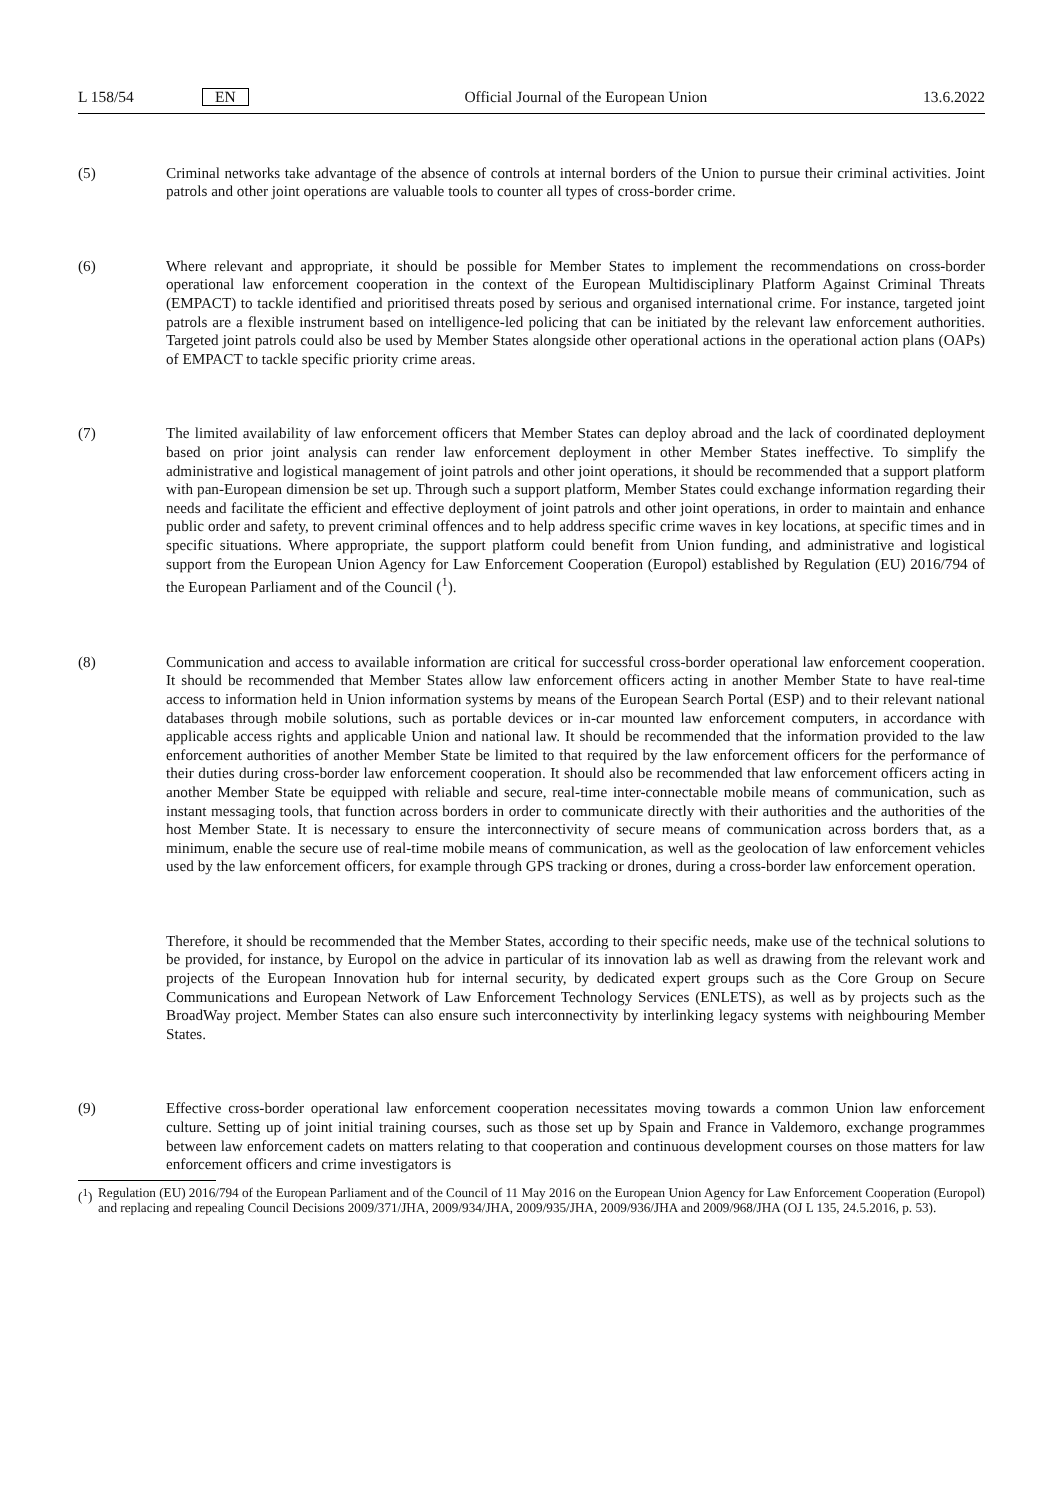L 158/54 EN Official Journal of the European Union 13.6.2022
(5) Criminal networks take advantage of the absence of controls at internal borders of the Union to pursue their criminal activities. Joint patrols and other joint operations are valuable tools to counter all types of cross-border crime.
(6) Where relevant and appropriate, it should be possible for Member States to implement the recommendations on cross-border operational law enforcement cooperation in the context of the European Multidisciplinary Platform Against Criminal Threats (EMPACT) to tackle identified and prioritised threats posed by serious and organised international crime. For instance, targeted joint patrols are a flexible instrument based on intelligence-led policing that can be initiated by the relevant law enforcement authorities. Targeted joint patrols could also be used by Member States alongside other operational actions in the operational action plans (OAPs) of EMPACT to tackle specific priority crime areas.
(7) The limited availability of law enforcement officers that Member States can deploy abroad and the lack of coordinated deployment based on prior joint analysis can render law enforcement deployment in other Member States ineffective. To simplify the administrative and logistical management of joint patrols and other joint operations, it should be recommended that a support platform with pan-European dimension be set up. Through such a support platform, Member States could exchange information regarding their needs and facilitate the efficient and effective deployment of joint patrols and other joint operations, in order to maintain and enhance public order and safety, to prevent criminal offences and to help address specific crime waves in key locations, at specific times and in specific situations. Where appropriate, the support platform could benefit from Union funding, and administrative and logistical support from the European Union Agency for Law Enforcement Cooperation (Europol) established by Regulation (EU) 2016/794 of the European Parliament and of the Council (<sup>1</sup>).
(8) Communication and access to available information are critical for successful cross-border operational law enforcement cooperation. It should be recommended that Member States allow law enforcement officers acting in another Member State to have real-time access to information held in Union information systems by means of the European Search Portal (ESP) and to their relevant national databases through mobile solutions, such as portable devices or in-car mounted law enforcement computers, in accordance with applicable access rights and applicable Union and national law. It should be recommended that the information provided to the law enforcement authorities of another Member State be limited to that required by the law enforcement officers for the performance of their duties during cross-border law enforcement cooperation. It should also be recommended that law enforcement officers acting in another Member State be equipped with reliable and secure, real-time inter-connectable mobile means of communication, such as instant messaging tools, that function across borders in order to communicate directly with their authorities and the authorities of the host Member State. It is necessary to ensure the interconnectivity of secure means of communication across borders that, as a minimum, enable the secure use of real-time mobile means of communication, as well as the geolocation of law enforcement vehicles used by the law enforcement officers, for example through GPS tracking or drones, during a cross-border law enforcement operation.
Therefore, it should be recommended that the Member States, according to their specific needs, make use of the technical solutions to be provided, for instance, by Europol on the advice in particular of its innovation lab as well as drawing from the relevant work and projects of the European Innovation hub for internal security, by dedicated expert groups such as the Core Group on Secure Communications and European Network of Law Enforcement Technology Services (ENLETS), as well as by projects such as the BroadWay project. Member States can also ensure such interconnectivity by interlinking legacy systems with neighbouring Member States.
(9) Effective cross-border operational law enforcement cooperation necessitates moving towards a common Union law enforcement culture. Setting up of joint initial training courses, such as those set up by Spain and France in Valdemoro, exchange programmes between law enforcement cadets on matters relating to that cooperation and continuous development courses on those matters for law enforcement officers and crime investigators is
(<sup>1</sup>)
Regulation (EU) 2016/794 of the European Parliament and of the Council of 11 May 2016 on the European Union Agency for Law Enforcement Cooperation (Europol) and replacing and repealing Council Decisions 2009/371/JHA, 2009/934/JHA, 2009/935/JHA, 2009/936/JHA and 2009/968/JHA (OJ L 135, 24.5.2016, p. 53).